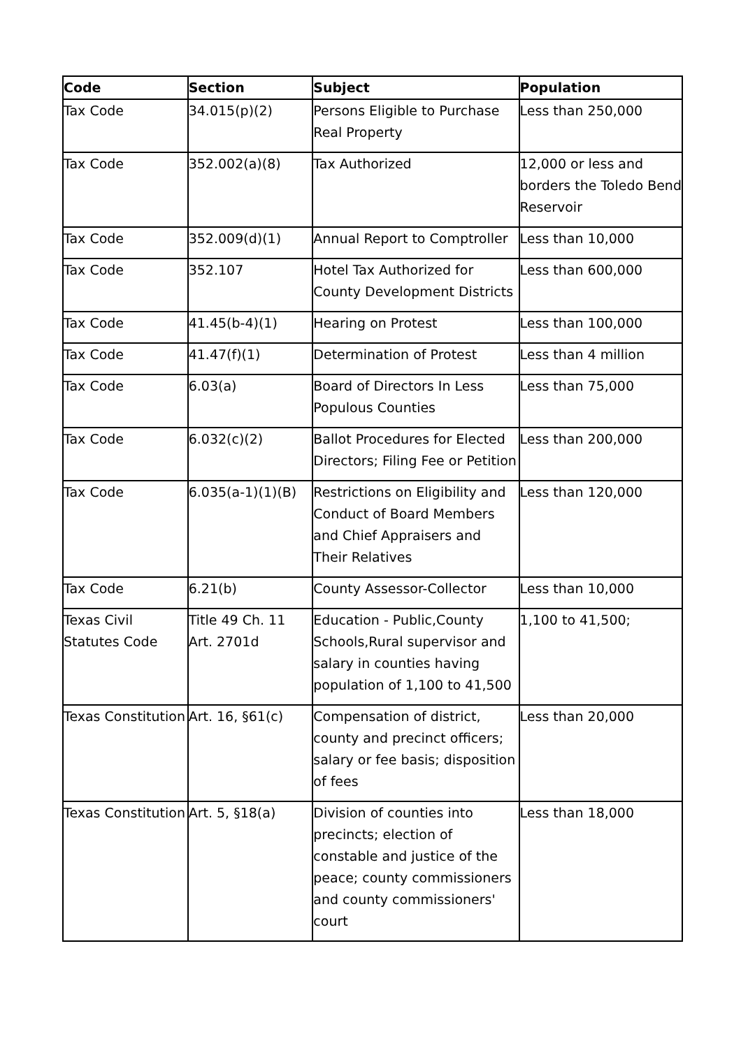| Code | Section | Subject | Population |
| --- | --- | --- | --- |
| Tax Code | 34.015(p)(2) | Persons Eligible to Purchase Real Property | Less than 250,000 |
| Tax Code | 352.002(a)(8) | Tax Authorized | 12,000 or less and borders the Toledo Bend Reservoir |
| Tax Code | 352.009(d)(1) | Annual Report to Comptroller | Less than 10,000 |
| Tax Code | 352.107 | Hotel Tax Authorized for County Development Districts | Less than 600,000 |
| Tax Code | 41.45(b-4)(1) | Hearing on Protest | Less than 100,000 |
| Tax Code | 41.47(f)(1) | Determination of Protest | Less than 4 million |
| Tax Code | 6.03(a) | Board of Directors In Less Populous Counties | Less than 75,000 |
| Tax Code | 6.032(c)(2) | Ballot Procedures for Elected Directors; Filing Fee or Petition | Less than 200,000 |
| Tax Code | 6.035(a-1)(1)(B) | Restrictions on Eligibility and Conduct of Board Members and Chief Appraisers and Their Relatives | Less than 120,000 |
| Tax Code | 6.21(b) | County Assessor-Collector | Less than 10,000 |
| Texas Civil Statutes Code | Title 49 Ch. 11 Art. 2701d | Education - Public,County Schools,Rural supervisor and salary in counties having population of 1,100 to 41,500 | 1,100 to 41,500; |
| Texas Constitution | Art. 16, §61(c) | Compensation of district, county and precinct officers; salary or fee basis; disposition of fees | Less than 20,000 |
| Texas Constitution | Art. 5, §18(a) | Division of counties into precincts; election of constable and justice of the peace; county commissioners and county commissioners' court | Less than 18,000 |